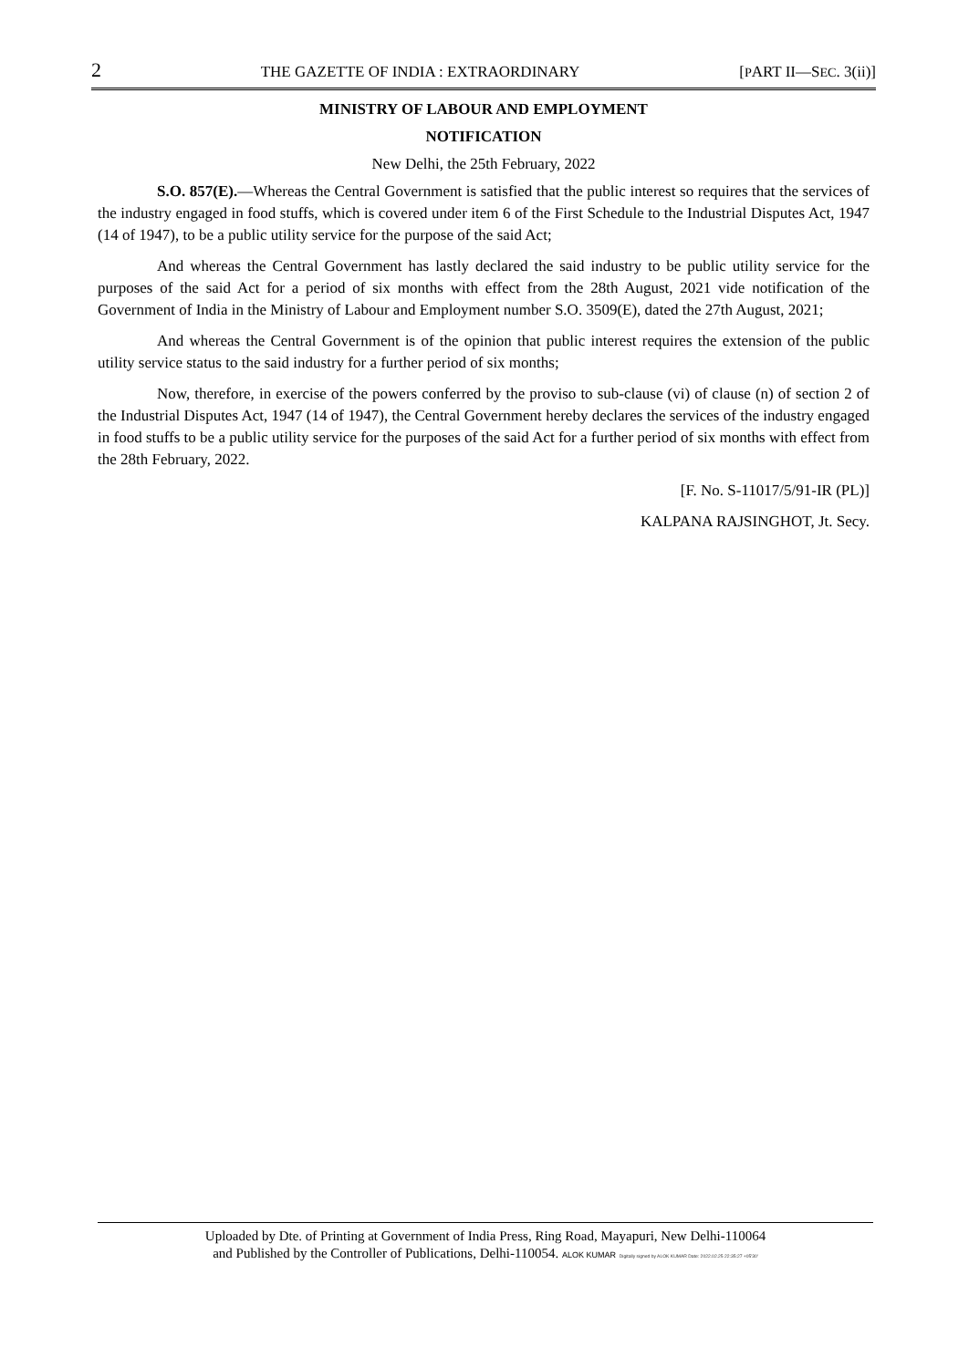2 THE GAZETTE OF INDIA : EXTRAORDINARY [PART II—SEC. 3(ii)]
MINISTRY OF LABOUR AND EMPLOYMENT
NOTIFICATION
New Delhi, the 25th February, 2022
S.O. 857(E).—Whereas the Central Government is satisfied that the public interest so requires that the services of the industry engaged in food stuffs, which is covered under item 6 of the First Schedule to the Industrial Disputes Act, 1947 (14 of 1947), to be a public utility service for the purpose of the said Act;
And whereas the Central Government has lastly declared the said industry to be public utility service for the purposes of the said Act for a period of six months with effect from the 28th August, 2021 vide notification of the Government of India in the Ministry of Labour and Employment number S.O. 3509(E), dated the 27th August, 2021;
And whereas the Central Government is of the opinion that public interest requires the extension of the public utility service status to the said industry for a further period of six months;
Now, therefore, in exercise of the powers conferred by the proviso to sub-clause (vi) of clause (n) of section 2 of the Industrial Disputes Act, 1947 (14 of 1947), the Central Government hereby declares the services of the industry engaged in food stuffs to be a public utility service for the purposes of the said Act for a further period of six months with effect from the 28th February, 2022.
[F. No. S-11017/5/91-IR (PL)]
KALPANA RAJSINGHOT, Jt. Secy.
Uploaded by Dte. of Printing at Government of India Press, Ring Road, Mayapuri, New Delhi-110064
and Published by the Controller of Publications, Delhi-110054. ALOK KUMAR Digitally signed by ALOK KUMAR Date: 2022.02.25 22:35:27 +05'30'